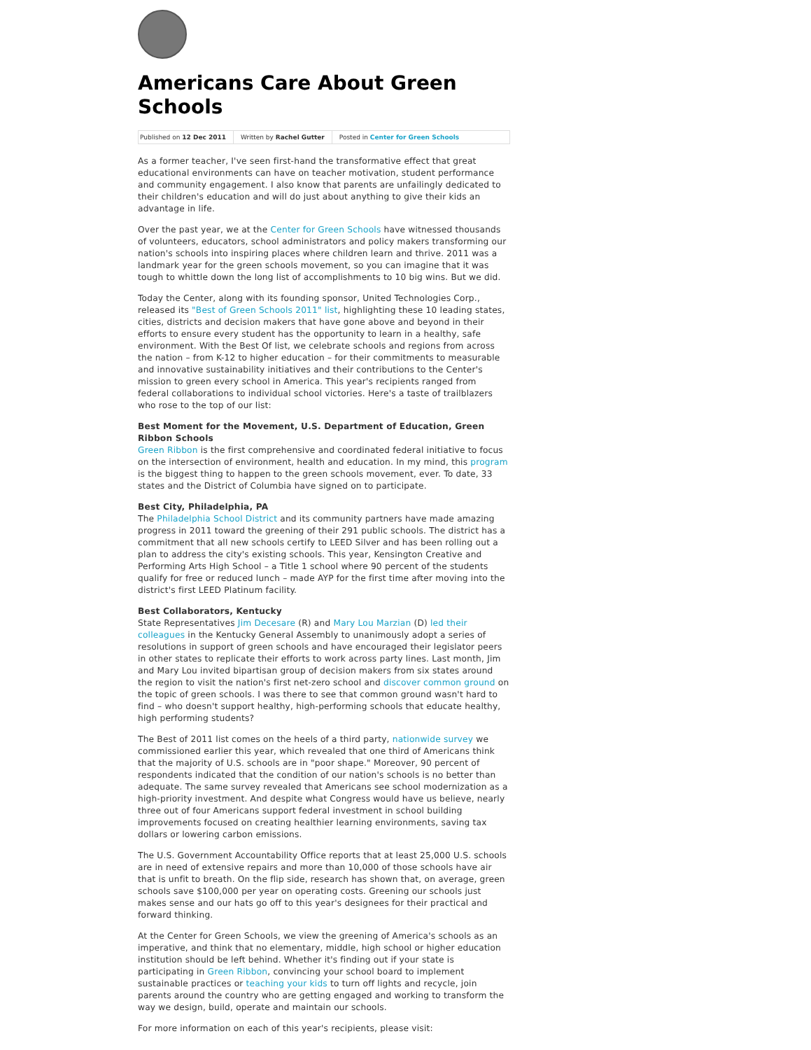Americans Care About Green Schools
Published on 12 Dec 2011 Written by Rachel Gutter Posted in Center for Green Schools
As a former teacher, I've seen first-hand the transformative effect that great educational environments can have on teacher motivation, student performance and community engagement. I also know that parents are unfailingly dedicated to their children's education and will do just about anything to give their kids an advantage in life.
Over the past year, we at the Center for Green Schools have witnessed thousands of volunteers, educators, school administrators and policy makers transforming our nation's schools into inspiring places where children learn and thrive. 2011 was a landmark year for the green schools movement, so you can imagine that it was tough to whittle down the long list of accomplishments to 10 big wins. But we did.
Today the Center, along with its founding sponsor, United Technologies Corp., released its "Best of Green Schools 2011" list, highlighting these 10 leading states, cities, districts and decision makers that have gone above and beyond in their efforts to ensure every student has the opportunity to learn in a healthy, safe environment. With the Best Of list, we celebrate schools and regions from across the nation – from K-12 to higher education – for their commitments to measurable and innovative sustainability initiatives and their contributions to the Center's mission to green every school in America. This year's recipients ranged from federal collaborations to individual school victories. Here's a taste of trailblazers who rose to the top of our list:
Best Moment for the Movement, U.S. Department of Education, Green Ribbon Schools
Green Ribbon is the first comprehensive and coordinated federal initiative to focus on the intersection of environment, health and education. In my mind, this program is the biggest thing to happen to the green schools movement, ever. To date, 33 states and the District of Columbia have signed on to participate.
Best City, Philadelphia, PA
The Philadelphia School District and its community partners have made amazing progress in 2011 toward the greening of their 291 public schools. The district has a commitment that all new schools certify to LEED Silver and has been rolling out a plan to address the city's existing schools. This year, Kensington Creative and Performing Arts High School – a Title 1 school where 90 percent of the students qualify for free or reduced lunch – made AYP for the first time after moving into the district's first LEED Platinum facility.
Best Collaborators, Kentucky
State Representatives Jim Decesare (R) and Mary Lou Marzian (D) led their colleagues in the Kentucky General Assembly to unanimously adopt a series of resolutions in support of green schools and have encouraged their legislator peers in other states to replicate their efforts to work across party lines. Last month, Jim and Mary Lou invited bipartisan group of decision makers from six states around the region to visit the nation's first net-zero school and discover common ground on the topic of green schools. I was there to see that common ground wasn't hard to find – who doesn't support healthy, high-performing schools that educate healthy, high performing students?
The Best of 2011 list comes on the heels of a third party, nationwide survey we commissioned earlier this year, which revealed that one third of Americans think that the majority of U.S. schools are in "poor shape." Moreover, 90 percent of respondents indicated that the condition of our nation's schools is no better than adequate. The same survey revealed that Americans see school modernization as a high-priority investment. And despite what Congress would have us believe, nearly three out of four Americans support federal investment in school building improvements focused on creating healthier learning environments, saving tax dollars or lowering carbon emissions.
The U.S. Government Accountability Office reports that at least 25,000 U.S. schools are in need of extensive repairs and more than 10,000 of those schools have air that is unfit to breath. On the flip side, research has shown that, on average, green schools save $100,000 per year on operating costs. Greening our schools just makes sense and our hats go off to this year's designees for their practical and forward thinking.
At the Center for Green Schools, we view the greening of America's schools as an imperative, and think that no elementary, middle, high school or higher education institution should be left behind. Whether it's finding out if your state is participating in Green Ribbon, convincing your school board to implement sustainable practices or teaching your kids to turn off lights and recycle, join parents around the country who are getting engaged and working to transform the way we design, build, operate and maintain our schools.
For more information on each of this year's recipients, please visit: